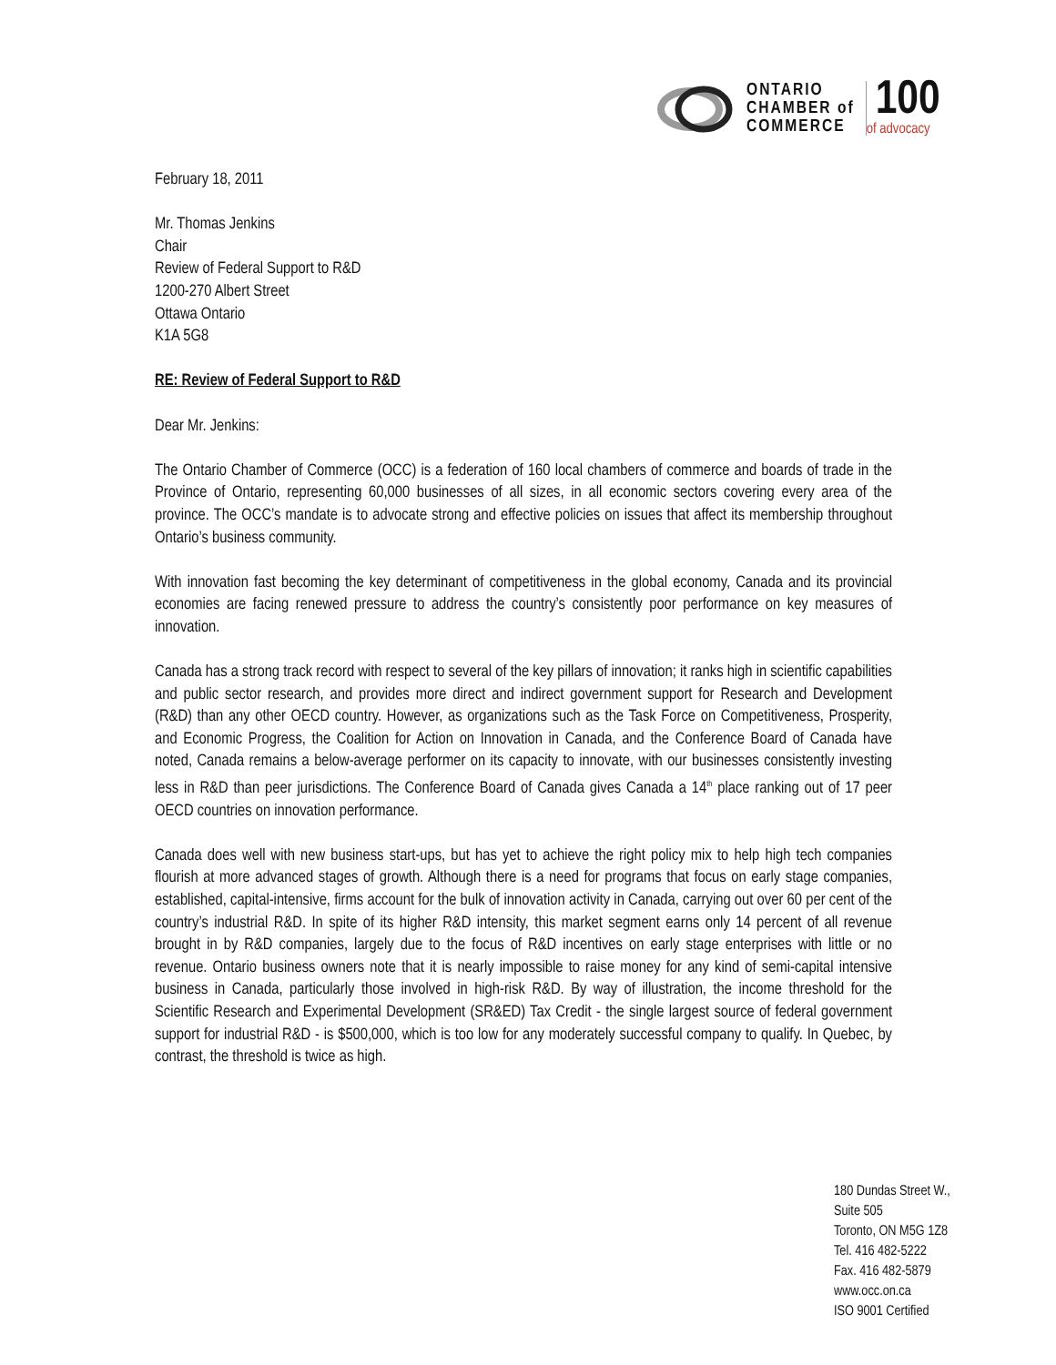ONTARIO
CHAMBER of
COMMERCE
100
of advocacy
February 18, 2011
Mr. Thomas Jenkins
Chair
Review of Federal Support to R&D
1200-270 Albert Street
Ottawa Ontario
K1A 5G8
RE: Review of Federal Support to R&D
Dear Mr. Jenkins:
The Ontario Chamber of Commerce (OCC) is a federation of 160 local chambers of commerce and boards of trade in the Province of Ontario, representing 60,000 businesses of all sizes, in all economic sectors covering every area of the province. The OCC’s mandate is to advocate strong and effective policies on issues that affect its membership throughout Ontario’s business community.
With innovation fast becoming the key determinant of competitiveness in the global economy, Canada and its provincial economies are facing renewed pressure to address the country’s consistently poor performance on key measures of innovation.
Canada has a strong track record with respect to several of the key pillars of innovation; it ranks high in scientific capabilities and public sector research, and provides more direct and indirect government support for Research and Development (R&D) than any other OECD country. However, as organizations such as the Task Force on Competitiveness, Prosperity, and Economic Progress, the Coalition for Action on Innovation in Canada, and the Conference Board of Canada have noted, Canada remains a below-average performer on its capacity to innovate, with our businesses consistently investing less in R&D than peer jurisdictions. The Conference Board of Canada gives Canada a 14<sup>th</sup> place ranking out of 17 peer OECD countries on innovation performance.
Canada does well with new business start-ups, but has yet to achieve the right policy mix to help high tech companies flourish at more advanced stages of growth. Although there is a need for programs that focus on early stage companies, established, capital-intensive, firms account for the bulk of innovation activity in Canada, carrying out over 60 per cent of the country’s industrial R&D. In spite of its higher R&D intensity, this market segment earns only 14 percent of all revenue brought in by R&D companies, largely due to the focus of R&D incentives on early stage enterprises with little or no revenue. Ontario business owners note that it is nearly impossible to raise money for any kind of semi-capital intensive business in Canada, particularly those involved in high-risk R&D. By way of illustration, the income threshold for the Scientific Research and Experimental Development (SR&ED) Tax Credit - the single largest source of federal government support for industrial R&D - is $500,000, which is too low for any moderately successful company to qualify. In Quebec, by contrast, the threshold is twice as high.
180 Dundas Street W.,
Suite 505
Toronto, ON M5G 1Z8
Tel. 416 482-5222
Fax. 416 482-5879
www.occ.on.ca
ISO 9001 Certified